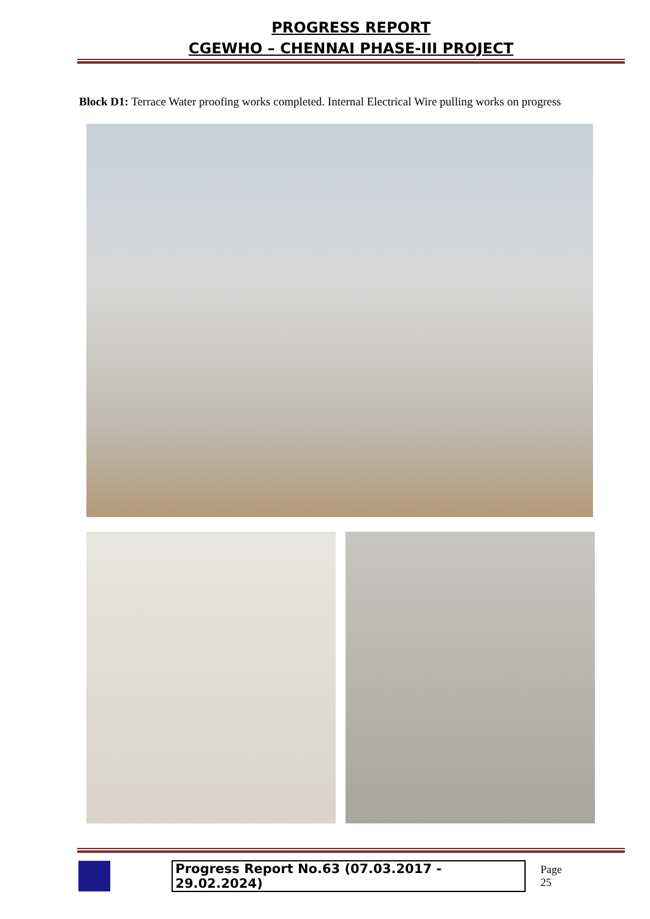PROGRESS REPORT
CGEWHO – CHENNAI PHASE-III PROJECT
Block D1: Terrace Water proofing works completed. Internal Electrical Wire pulling works on progress
Progress Report No.63 (07.03.2017 - 29.02.2024) Page 25